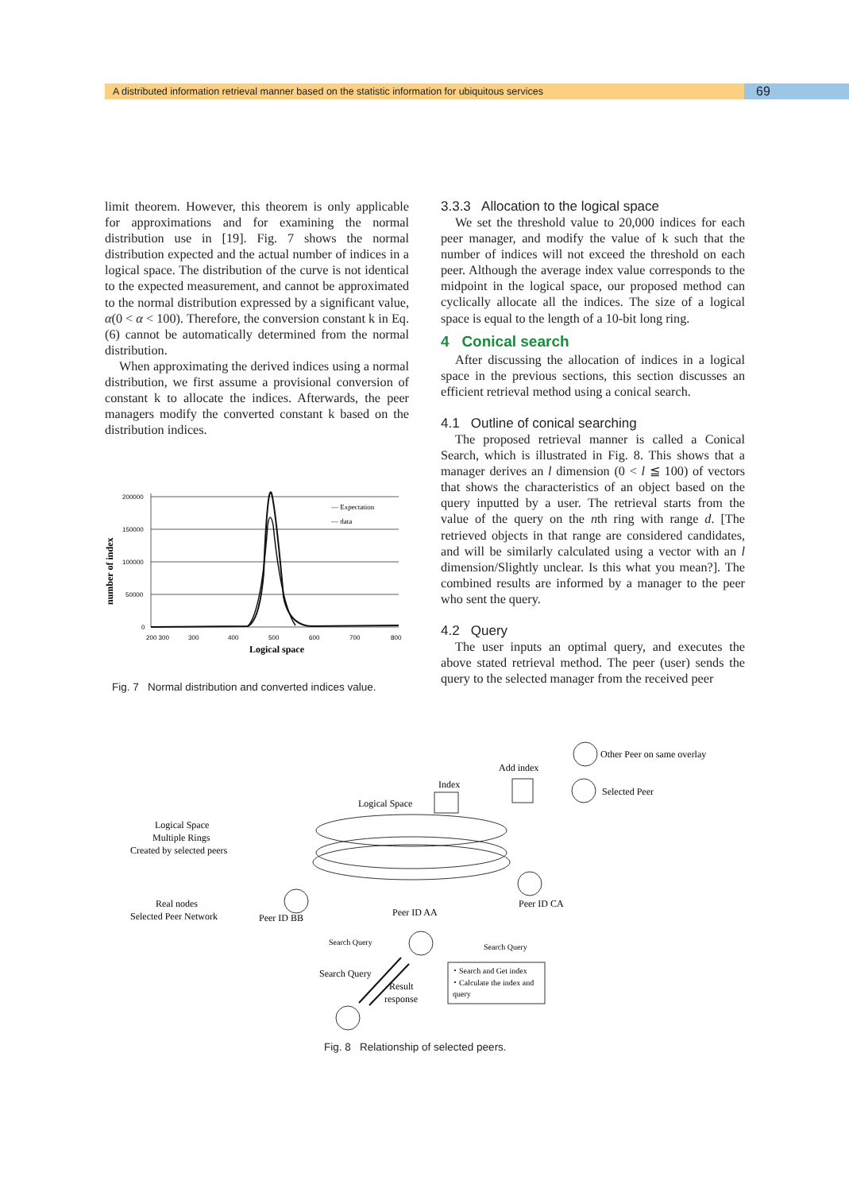A distributed information retrieval manner based on the statistic information for ubiquitous services 69
limit theorem. However, this theorem is only applicable for approximations and for examining the normal distribution use in [19]. Fig. 7 shows the normal distribution expected and the actual number of indices in a logical space. The distribution of the curve is not identical to the expected measurement, and cannot be approximated to the normal distribution expressed by a significant value, α(0 < α < 100). Therefore, the conversion constant k in Eq. (6) cannot be automatically determined from the normal distribution.
When approximating the derived indices using a normal distribution, we first assume a provisional conversion of constant k to allocate the indices. Afterwards, the peer managers modify the converted constant k based on the distribution indices.
number of index
200000
150000
100000
50000
0
200 300
300
400
500
600
700
800
— Expectation
— data
Logical space
Fig. 7 Normal distribution and converted indices value.
3.3.3 Allocation to the logical space
We set the threshold value to 20,000 indices for each peer manager, and modify the value of k such that the number of indices will not exceed the threshold on each peer. Although the average index value corresponds to the midpoint in the logical space, our proposed method can cyclically allocate all the indices. The size of a logical space is equal to the length of a 10-bit long ring.
4 Conical search
After discussing the allocation of indices in a logical space in the previous sections, this section discusses an efficient retrieval method using a conical search.
4.1 Outline of conical searching
The proposed retrieval manner is called a Conical Search, which is illustrated in Fig. 8. This shows that a manager derives an l dimension (0 < l ≦ 100) of vectors that shows the characteristics of an object based on the query inputted by a user. The retrieval starts from the value of the query on the nth ring with range d. [The retrieved objects in that range are considered candidates, and will be similarly calculated using a vector with an l dimension/Slightly unclear. Is this what you mean?]. The combined results are informed by a manager to the peer who sent the query.
4.2 Query
The user inputs an optimal query, and executes the above stated retrieval method. The peer (user) sends the query to the selected manager from the received peer
Other Peer on same overlay
Selected Peer
Add index
Index
Logical Space
Logical Space
Multiple Rings
Created by selected peers
Real nodes
Selected Peer Network
Peer ID BB
Peer ID CA
Peer ID AA
Search Query
Search Query
Search Query
Result
response
・Search and Get index
・Calculate the index and
query
Fig. 8 Relationship of selected peers.